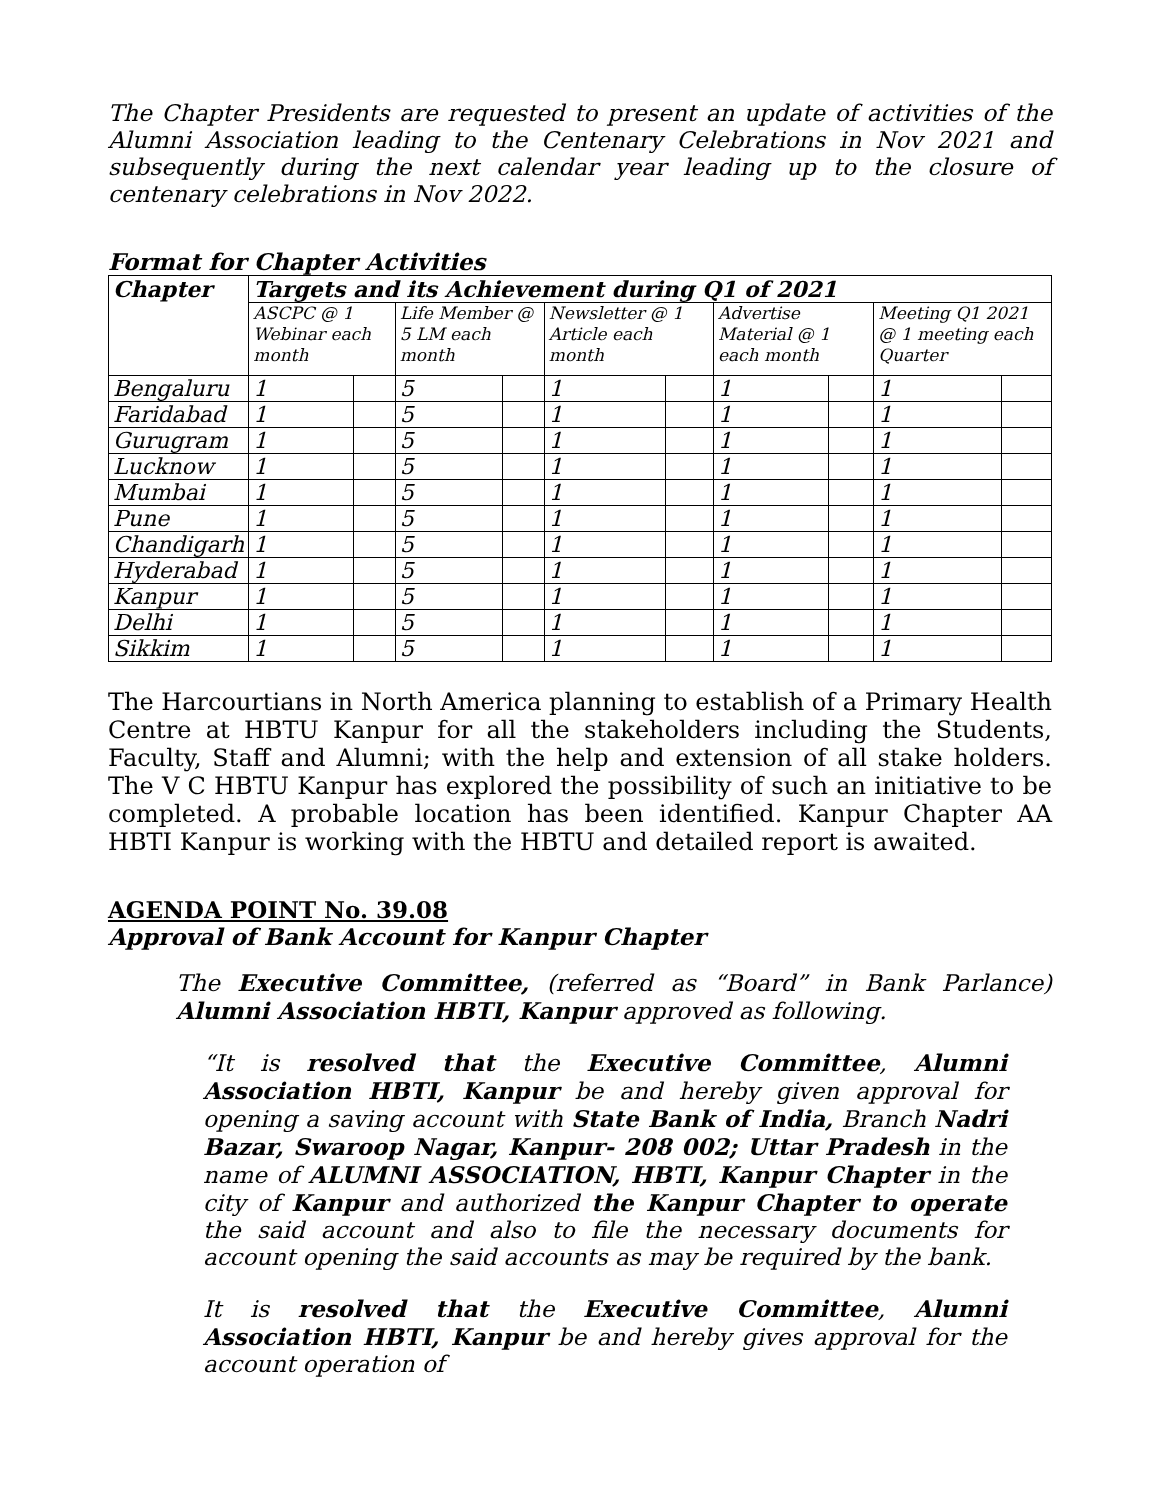The Chapter Presidents are requested to present an update of activities of the Alumni Association leading to the Centenary Celebrations in Nov 2021 and subsequently during the next calendar year leading up to the closure of centenary celebrations in Nov 2022.
Format for Chapter Activities
| Chapter | Targets and its Achievement during Q1 of 2021 | | | | | | | | | |
| --- | --- | --- | --- | --- | --- | --- | --- | --- | --- | --- |
| | ASCPC @ 1 Webinar each month | | Life Member @ 5 LM each month | | Newsletter @ 1 Article each month | | Advertise Material @ 1 each month | | Meeting Q1 2021 @ 1 meeting each Quarter | |
| Bengaluru | 1 | | 5 | | 1 | | 1 | | 1 | |
| Faridabad | 1 | | 5 | | 1 | | 1 | | 1 | |
| Gurugram | 1 | | 5 | | 1 | | 1 | | 1 | |
| Lucknow | 1 | | 5 | | 1 | | 1 | | 1 | |
| Mumbai | 1 | | 5 | | 1 | | 1 | | 1 | |
| Pune | 1 | | 5 | | 1 | | 1 | | 1 | |
| Chandigarh | 1 | | 5 | | 1 | | 1 | | 1 | |
| Hyderabad | 1 | | 5 | | 1 | | 1 | | 1 | |
| Kanpur | 1 | | 5 | | 1 | | 1 | | 1 | |
| Delhi | 1 | | 5 | | 1 | | 1 | | 1 | |
| Sikkim | 1 | | 5 | | 1 | | 1 | | 1 | |
The Harcourtians in North America planning to establish of a Primary Health Centre at HBTU Kanpur for all the stakeholders including the Students, Faculty, Staff and Alumni; with the help and extension of all stake holders. The V C HBTU Kanpur has explored the possibility of such an initiative to be completed. A probable location has been identified. Kanpur Chapter AA HBTI Kanpur is working with the HBTU and detailed report is awaited.
AGENDA POINT No. 39.08
Approval of Bank Account for Kanpur Chapter
The Executive Committee, (referred as “Board” in Bank Parlance) Alumni Association HBTI, Kanpur approved as following.
“It is resolved that the Executive Committee, Alumni Association HBTI, Kanpur be and hereby given approval for opening a saving account with State Bank of India, Branch Nadri Bazar, Swaroop Nagar, Kanpur- 208 002; Uttar Pradesh in the name of ALUMNI ASSOCIATION, HBTI, Kanpur Chapter in the city of Kanpur and authorized the Kanpur Chapter to operate the said account and also to file the necessary documents for account opening the said accounts as may be required by the bank.
It is resolved that the Executive Committee, Alumni Association HBTI, Kanpur be and hereby gives approval for the account operation of